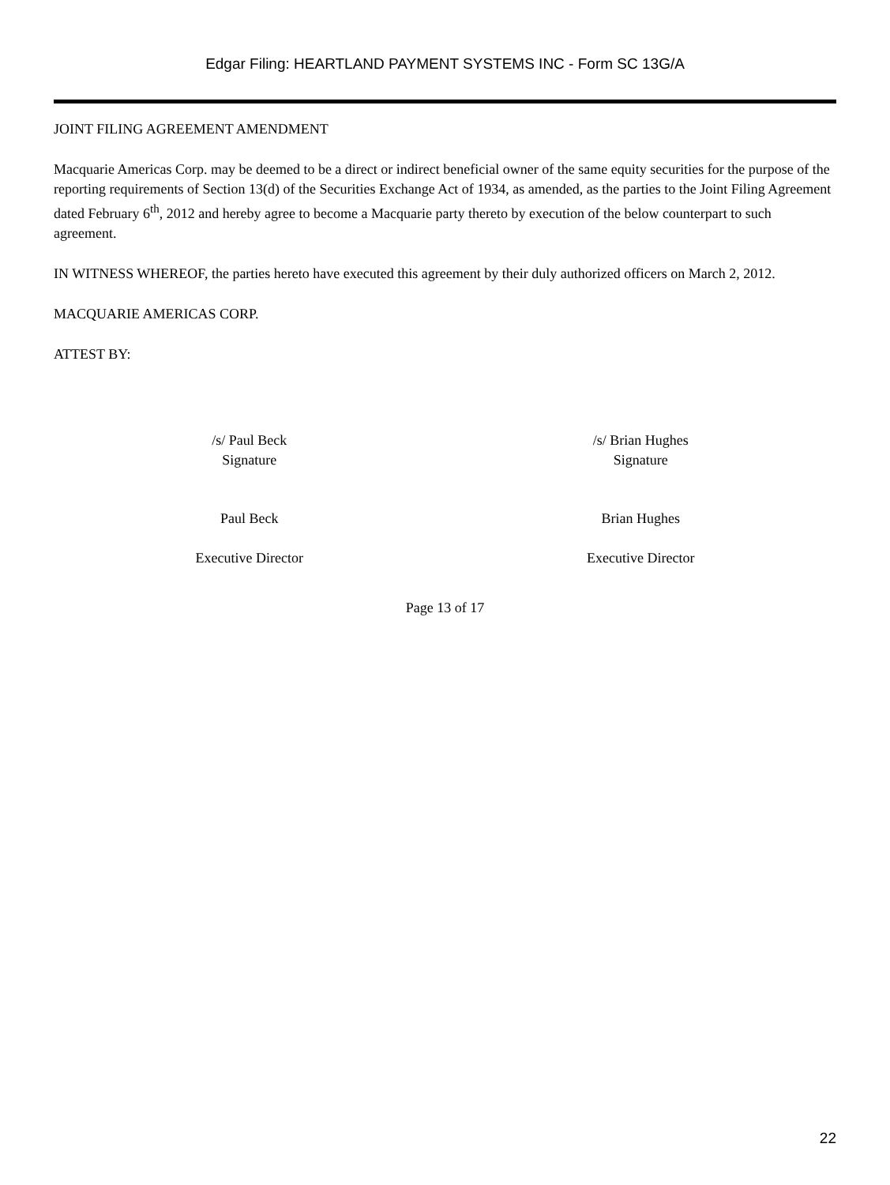Edgar Filing: HEARTLAND PAYMENT SYSTEMS INC - Form SC 13G/A
JOINT FILING AGREEMENT AMENDMENT
Macquarie Americas Corp. may be deemed to be a direct or indirect beneficial owner of the same equity securities for the purpose of the reporting requirements of Section 13(d) of the Securities Exchange Act of 1934, as amended, as the parties to the Joint Filing Agreement dated February 6<sup>th</sup>, 2012 and hereby agree to become a Macquarie party thereto by execution of the below counterpart to such agreement.
IN WITNESS WHEREOF, the parties hereto have executed this agreement by their duly authorized officers on March 2, 2012.
MACQUARIE AMERICAS CORP.
ATTEST BY:
/s/ Paul Beck
Signature
/s/ Brian Hughes
Signature
Paul Beck Brian Hughes
Executive Director Executive Director
Page 13 of 17
22